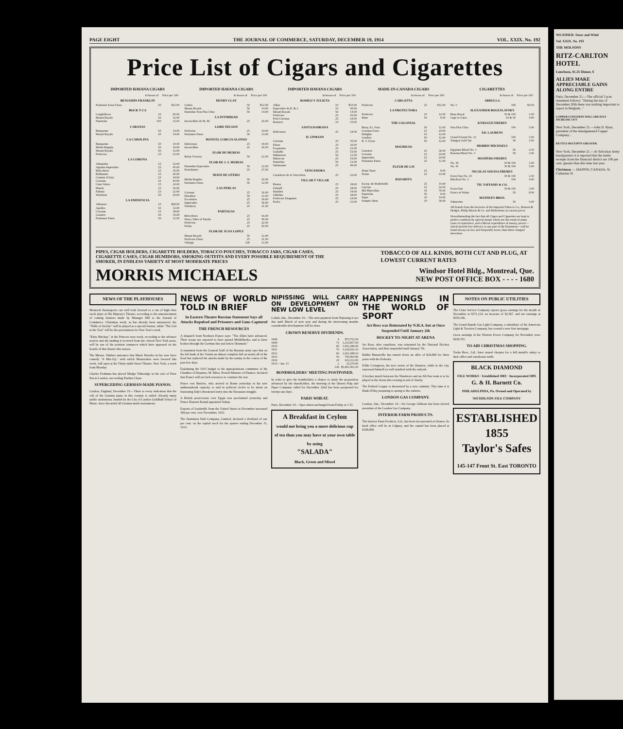PAGE EIGHT THE JOURNAL OF COMMERCE, SATURDAY, DECEMBER 19, 1914 VOL. XXIX. No. 192
Price List of Cigars and Cigarettes
IMPORTED HAVANA CIGARS
| | In boxes of | Price per 100 |
| --- | --- | --- |
| BENJAMIN FRANKLIN | | |
| Puritanos Extra Finos | 50 | $12.00 |
| BOCK Y CA | | |
| Longfellows | 25 | 65.00 |
| Mount Royals | 50 | 12.00 |
| Panetelas | 100 | 12.00 |
| CABANAS | | |
| Banquetas | 50 | 14.00 |
| Mount Royals | 50 | 14.00 |
| LA CAROLINA | | |
| Banquetas | 50 | 14.00 |
| Media Regalia | 50 | 16.00 |
| Mount Royals | 50 | 12.00 |
| Perfectos | 25 | 22.00 |
| LA CORONA | | |
| Afamados | 25 | 32.00 |
| Aguilas Imperiales | 25 | 45.00 |
| Belvederes | 25 | 16.00 |
| Brilliantes | 25 | 40.00 |
| Comme il Faut | 25 | 24.00 |
| Coronas | 25 | 40.00 |
| Gran Valors | 25 | 24.00 |
| Mauds | 25 | 30.00 |
| Palmas | 25 | 22.00 |
| Windsors | 50 | 20.00 |
| LA EMINENCIA | | |
| Alfonsos | 25 | $28.00 |
| Apollos | 50 | 12.00 |
| Coronas | 25 | 38.00 |
| Londres | 50 | 14.00 |
| Puritanos Finos | 50 | 12.00 |
IMPORTED HAVANA CIGARS
| | In boxes of | Price per 100 |
| --- | --- | --- |
| HENRY CLAY | | |
| Cadets | 50 | $12.00 |
| Mount Royals | 50 | 14.00 |
| Panetelas Non Plus Ultra | 50 | 14.00 |
| LA INTIMIDAD | | |
| Invencibles de M. M. | 25 | 20.00 |
| LORD NELSON | | |
| Perfectos | 25 | 24.00 |
| Puritanos Finos | 50 | 13.00 |
| MANUEL GARCIA ALONSO | | |
| Deliciosos | 25 | 18.00 |
| Invencibles | 25 | 26.00 |
| FLOR DE MURIAS | | |
| Reina Victoria | 50 | 22.00 |
| FLOR DE J. S. MURIAS | | |
| Panetelas Especiales | 50 | 12.00 |
| Presidentes | 25 | 27.00 |
| HIJOS DE OTERO | | |
| Media Regalia | 50 | 16.00 |
| Puritanos Finos | 50 | 12.00 |
| LAS PERLAS | | |
| Coronas | 25 | 30.00 |
| Dorothys | 50 | 11.00 |
| Excelsiors | 25 | 18.00 |
| Imperiales | 25 | 36.00 |
| Windsors | 25 | 21.00 |
| PARTAGAS | | |
| Belvederes | 25 | 16.00 |
| Fancy Tales of Smoke | 25 | 40.00 |
| Perfectos | 25 | 22.00 |
| Perlas | 25 | 20.00 |
| FLOR DE JUAN LOPEZ | | |
| Mount Royals | 50 | 12.00 |
| Perfectos Finos | 25 | 21.00 |
| Vikings | 100 | 12.00 |
IMPORTED HAVANA CIGARS
| | In boxes of | Price per 100 |
| --- | --- | --- |
| ROMEO Y JULIETA | | |
| Albas | 10 | $35.00 |
| Especiales de R. & J. | 25 | 45.00 |
| Mount Royals | 50 | 14.00 |
| Perfectos | 25 | 45.00 |
| Petit Coronas | 25 | 24.00 |
| Romeos | 10 | 55.00 |
| SANTA DAMIANA | | |
| Deliciosos | 25 | 24.00 |
| H. UPMANN | | |
| Coronas | 25 | 45.00 |
| Elsies | 25 | 30.00 |
| Exquisitos | 25 | 22.00 |
| Goliaths | 25 | 55.00 |
| Habaneros | 50 | 12.00 |
| Minervas | 25 | 16.00 |
| Panetelas | 50 | 12.00 |
| Salomones | 25 | 46.00 |
| VENCEDORA | | |
| Cazadores de la Vencedora | 25 | 22.00 |
| VILLAR Y VILLAR | | |
| Brutus | 25 | 38.00 |
| Falstaff | 25 | 28.00 |
| Hamlets | 25 | 19.00 |
| Othellos | 25 | 38.00 |
| Perfectos Elegantes | 25 | 24.00 |
| Pucks | 25 | 23.00 |
MADE-IN-CANADA CIGARS
| | In boxes of | Price per 100 |
| --- | --- | --- |
| CARLOTTA | | |
| Perfectos | 25 | $12.00 |
| LA PROTECTORA | | |
| Perfectos | 25 | 12.00 |
| Ritas | 50 | 9.50 |
| THE COLONIAL | | |
| Bouq. Ex. Fina | 50 | 12.00 |
| Coronas Extra | 25 | 24.00 |
| Delights | 25 | 12.00 |
| Londres | 50 | 12.00 |
| R. V. Extra | 50 | 12.00 |
| MAURICIO | | |
| Caesares | 25 | 30.00 |
| Coronas | 25 | 24.00 |
| Imperiales | 25 | 24.00 |
| Puritanos Finos | 25 | 11.00 |
| FLEUR DE LIS | | |
| Demi Tasse | 25 | 9.00 |
| Perlas | 25 | 14.00 |
| ROSARITA | | |
| Excep. De Rothchilds | 25 | 14.00 |
| Garcias | 25 | 32.00 |
| Mil Marivillas | 10 | 70.00 |
| Panetelas | 50 | 9.00 |
| Pipes | 10 | 14.00 |
| Semper Idem | 10 | 30.00 |
CIGARETTES
| | In boxes of | Price per 100 |
| --- | --- | --- |
| ABDULLA | | |
| No. 5 | 100 | $4.50 |
| ALEXANDER BOGUSLAVSKY | | |
| Beau Royal | 50 & 100 | 3.50 |
| Cape to Cairo | 25 & 50 | 4.00 |
| KYRIAZZI FRERES | | |
| Non Plus Ultra | 100 | 5.00 |
| ED. LAURENS | | |
| Grand Format No. 12 | 100 | 3.00 |
| Tanagra Gold Tip | 50 | 3.50 |
| MORRIS MICHAELS | | |
| Egyptian Blend No. 1 | 50 | 2.50 |
| Russian Blend No. 3 | 50 | 3.00 |
| MASPERO FRERES | | |
| No. 39 | 50 & 100 | 3.50 |
| No. 41 | 50 & 100 | 5.00 |
| NICOLAS SOUSSA FRERES | | |
| Extra Fine No. 25 | 50 & 100 | 2.50 |
| Khedival No. 3 | 100 | 4.00 |
| TH. VAFIADIS & CO. | | |
| Extra Fine | 50 & 100 | 3.00 |
| Prince of Wales | 50 | 8.00 |
| MATHUES BROS. | | |
| Tubarettes | 50 | 5.00 |
All brands from the factories of the Imperial Tobacco Co., Benson & Hedges, Philip Morris & Co. and Melachrino at current prices.
Notwithstanding the fact that all Cigars and Cigarettes are kept in perfect condition by special means which are the result of many years of experience, and a liberal expenditure of money, prices—which include free delivery to any part of the Dominion—will be found always as low and frequently lower, than those charged elsewhere.
PIPES, CIGAR HOLDERS, CIGARETTE HOLDERS, TOBACCO POUCHES, TOBACCO JARS, CIGAR CASES, CIGARETTE CASES, CIGAR HUMIDORS, SMOKING OUTFITS AND EVERY POSSIBLE REQUIREMENT OF THE SMOKER, IN ENDLESS VARIETY AT MOST MODERATE PRICES TOBACCO OF ALL KINDS, BOTH CUT AND PLUG, AT LOWEST CURRENT RATES
MORRIS MICHAELS
Windsor Hotel Bldg., Montreal, Que.
NEW POST OFFICE BOX - - - - 1680
NEWS OF THE PLAYHOUSES
Montreal theatregoers can well look forward to a run of high-class stock plays at His Majesty's Theatre, according to the announcement of coming features made by Manager Hill to the Journal of Commerce. Christmas week, as has already been announced, the "Walls of Jericho" will be played as a special feature, while "The Girl in the Taxi" will be the presentation for New Year's week.
"Kitty Mackay," at the Princess next week, according to the advance notices and the lauding it received from the critical New York press, will be one of the prettiest romances which have appeared on the boards of that theatre this season.
The Messrs. Shubert announce that Marie Dressler in her new farce comedy "A Mix-Up," with which Montrealers were favored this week, will open at the Thirty-ninth Street Theatre, New York, a week from Monday.
Charles Frohman has placed Madge Titheradge in the role of Peter Pan in London, succeeding Pauline Chase.
SUPERCEDING GERMAN-MADE PIANOS.
London, England, December 19.—There is every indication that the cult of the German piano in this country is ended. Already many public institutions, headed by the City of London Guildhall School of Music, have discarded all German-made instruments.
NEWS OF WORLD TOLD IN BRIEF
In Eastern Theatre Russian Statement Says all Attacks Repulsed and Prisoners and Guns Captured
THE FRENCH RESOURCES
A despatch from Northern France says: "The Allies have advanced. Their troops are reported to have passed Middelkerke, and to have broken through the German line just below Dixmude."
A statement from the General Staff of the Russian army says that on the left bank of the Vistula an almost complete lull on nearly all of the front has replaced the attacks made by the enemy in the course of the past few days.
Explaining the 1915 budget to the appropriations committee of the Chamber of Deputies, M. Ribot, French Minister of Finance, declared that France will not lack resources to continue the war.
Prince von Buelow, who arrived in Rome yesterday in his new ambassadorial capacity, is said in political circles to be intent on frustrating Italy's threatened entry into the European struggle.
A British protectorate over Egypt was proclaimed yesterday and Prince Hussein Kemal appointed Sultan.
Exports of foodstuffs from the United States in November increased 300 per cent. over November, 1912.
The Dominion Park Company, Limited, declared a dividend of one per cent. on the capital stock for the quarter ending December 31, 1914.
NIPISSING WILL CARRY ON DEVELOPMENT ON NEW LOW LEVEL
Cobalt, Ont., December 19.—The next payment from Nipissing is not due until March of next year and during the intervening months considerable development will be done.
CROWN RESERVE DIVIDENDS.
| 1908 | 4 | $70,752.56 |
| 1909 | 71 | 1,255,857.94 |
| 1910 | 60 | 1,061,288.40 |
| 1911 | 70 | 1,238,162.10 |
| 1912 | 60 | 1,061,288.10 |
| 1913 | 45 | 795,464.90 |
| 1914 | 24 | 422,312.00 |
| 1915—Jan. 15 | 2 | 35,276.00 |
| | 336 | $5,991,402.30 |
BONDHOLDERS' MEETING POSTPONED.
In order to give the bondholders a chance to study the proposition advanced by the shareholders, the meeting of the Ottawa Pulp and Paper Company called for December 22nd has been postponed for twenty-one days.
PARIS WHEAT.
Paris, December 19.—Spot wheat unchanged from Friday at 1.53.
A Breakfast in Ceylon
would not bring you a more delicious cup of tea than you may have at your own table by using
"SALADA"
Black, Green and Mixed
HAPPENINGS IN THE WORLD OF SPORT
Art Ross was Reinstated by N.H.A. but at Once Suspended Until January 2th
HOCKEY TO-NIGHT AT ARENA
Art Ross, after expulsion, was reinstated by the National Hockey Association, and then suspended until January 7th.
Rabbit Maranville has turned down an offer of $20,000 for three years with the Federals.
Eddie Livingston, the new owner of the Ontarios, while in the city, expressed himself as well satisfied with the outlook.
A hockey match between the Wanderers and an All-Star team is to be played at the Arena this evening in aid of charity.
The Federal League is threatened by a new calamity. This time it is Hank O'Day preparing to spring to the outlaws.
LONDON GAS COMPANY.
London, Ont., December 19.—Sir George Gibbons has been elected president of the London Gas Company.
INTERIOR FARM PRODUCTS.
The Interior Farm Products, Ltd., has been incorporated at Ottawa. Its head office will be in Calgary, and the capital has been placed at $100,000.
NOTES ON PUBLIC UTILITIES
The Cities Service Company reports gross earnings for the month of November at $371,124, an increase of $2,567, and net earnings at $359,196.
The Grand Rapids Gas Light Company, a subsidiary of the American Light & Traction Company, has created a new first mortgage.
Gross earnings of the Western Power Company for November were $228,701.
TO AID CHRISTMAS SHOPPING.
Tooke Bros., Ltd., have issued cheques for a full month's salary to their office and warehouse staffs.
BLACK DIAMOND
FILE WORKS · Established 1803 · Incorporated 1895
G. & H. Barnett Co.
PHILADELPHIA, Pa. Owned and Operated by NICHOLSON FILE COMPANY
ESTABLISHED 1855
Taylor's Safes
145-147 Front St. East TORONTO
WEATHER: Snow and Wind
Vol. XXIX. No. 193
THE MOLSONS
RITZ-CARLTON HOTEL
Luncheon, $1.25 Dinner, $
ALLIES MAKE APPRECIABLE GAINS ALONG ENTIRE
Paris, December 21.—The official 3 p.m. statement follows: "During the day of December 20th there was nothing important to report in Belgium..."
COPPER CONCERNS WILL GREATLY INCREASE OUT
New York, December 21.—John D. Ryan, president of the Amalgamated Copper Company...
KETTLE RECEIPTS GREATER.
New York, December 21.—At Salvation Army headquarters it is reported that the kettle receipts from the financial district are 100 per cent. greater than this time last year.
Christmas — MAPPIN, CANADA, St. Catherine St.